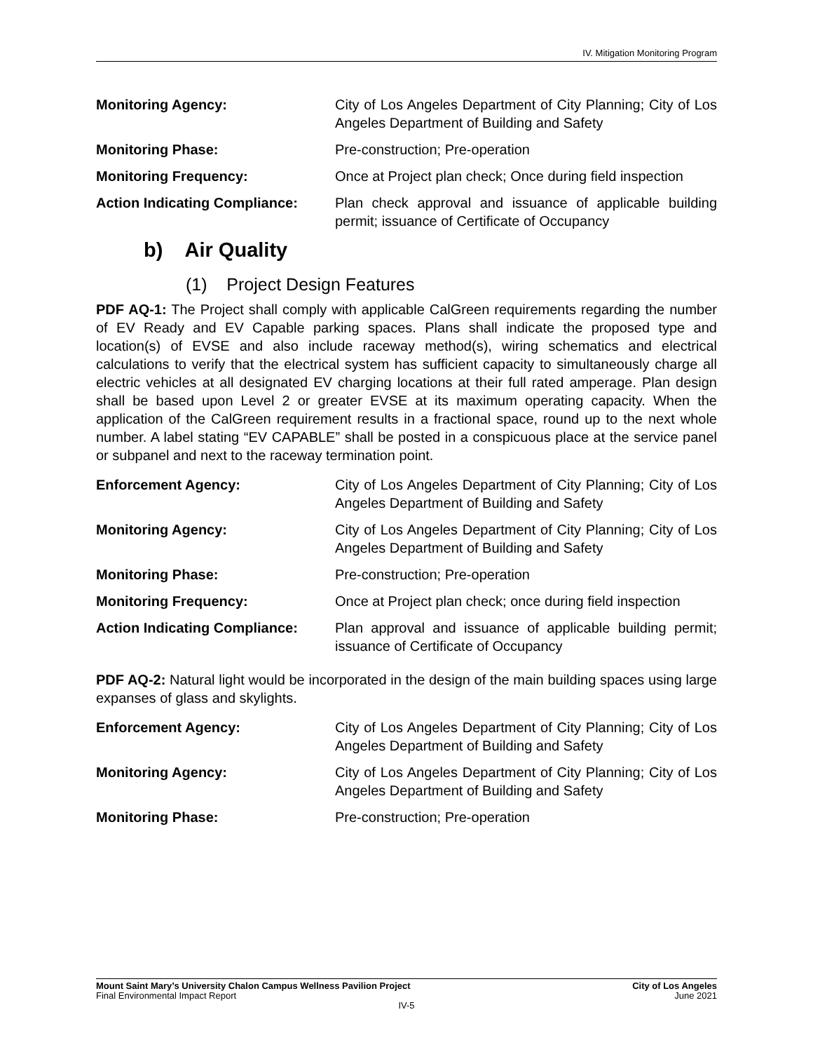IV. Mitigation Monitoring Program
Monitoring Agency: City of Los Angeles Department of City Planning; City of Los Angeles Department of Building and Safety
Monitoring Phase: Pre-construction; Pre-operation
Monitoring Frequency: Once at Project plan check; Once during field inspection
Action Indicating Compliance:
Plan check approval and issuance of applicable building permit; issuance of Certificate of Occupancy
b) Air Quality
(1) Project Design Features
PDF AQ-1: The Project shall comply with applicable CalGreen requirements regarding the number of EV Ready and EV Capable parking spaces. Plans shall indicate the proposed type and location(s) of EVSE and also include raceway method(s), wiring schematics and electrical calculations to verify that the electrical system has sufficient capacity to simultaneously charge all electric vehicles at all designated EV charging locations at their full rated amperage. Plan design shall be based upon Level 2 or greater EVSE at its maximum operating capacity. When the application of the CalGreen requirement results in a fractional space, round up to the next whole number. A label stating “EV CAPABLE” shall be posted in a conspicuous place at the service panel or subpanel and next to the raceway termination point.
Enforcement Agency: City of Los Angeles Department of City Planning; City of Los Angeles Department of Building and Safety
Monitoring Agency: City of Los Angeles Department of City Planning; City of Los Angeles Department of Building and Safety
Monitoring Phase: Pre-construction; Pre-operation
Monitoring Frequency: Once at Project plan check; once during field inspection
Action Indicating Compliance:
Plan approval and issuance of applicable building permit; issuance of Certificate of Occupancy
PDF AQ-2: Natural light would be incorporated in the design of the main building spaces using large expanses of glass and skylights.
Enforcement Agency: City of Los Angeles Department of City Planning; City of Los Angeles Department of Building and Safety
Monitoring Agency: City of Los Angeles Department of City Planning; City of Los Angeles Department of Building and Safety
Monitoring Phase: Pre-construction; Pre-operation
Mount Saint Mary’s University Chalon Campus Wellness Pavilion Project City of Los Angeles
Final Environmental Impact Report June 2021
IV-5